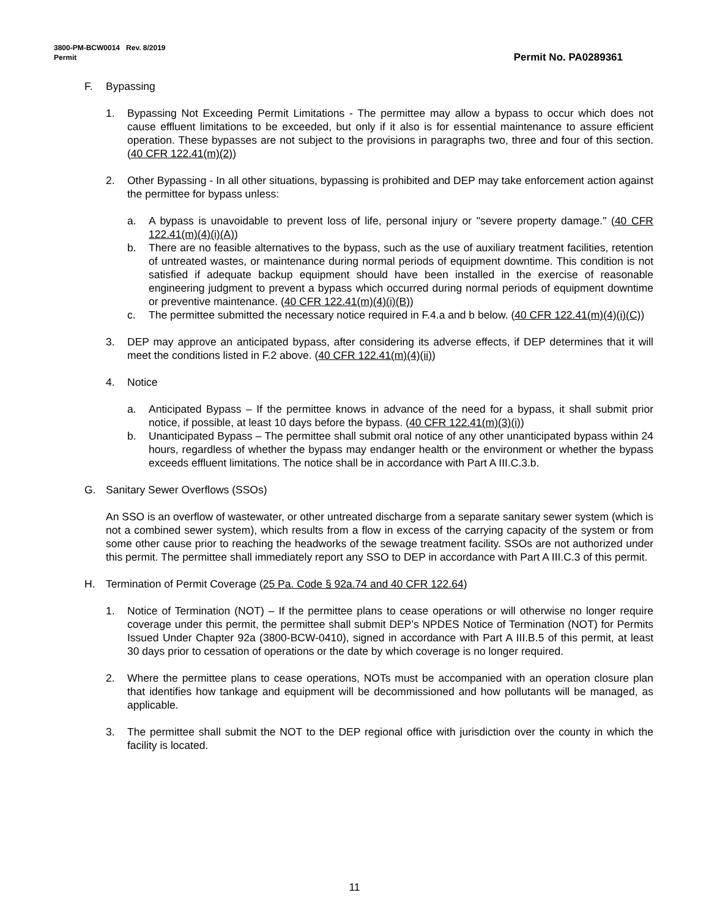3800-PM-BCW0014 Rev. 8/2019
Permit
Permit No. PA0289361
F. Bypassing
1. Bypassing Not Exceeding Permit Limitations - The permittee may allow a bypass to occur which does not cause effluent limitations to be exceeded, but only if it also is for essential maintenance to assure efficient operation. These bypasses are not subject to the provisions in paragraphs two, three and four of this section. (40 CFR 122.41(m)(2))
2. Other Bypassing - In all other situations, bypassing is prohibited and DEP may take enforcement action against the permittee for bypass unless:
a. A bypass is unavoidable to prevent loss of life, personal injury or "severe property damage." (40 CFR 122.41(m)(4)(i)(A))
b. There are no feasible alternatives to the bypass, such as the use of auxiliary treatment facilities, retention of untreated wastes, or maintenance during normal periods of equipment downtime. This condition is not satisfied if adequate backup equipment should have been installed in the exercise of reasonable engineering judgment to prevent a bypass which occurred during normal periods of equipment downtime or preventive maintenance. (40 CFR 122.41(m)(4)(i)(B))
c. The permittee submitted the necessary notice required in F.4.a and b below. (40 CFR 122.41(m)(4)(i)(C))
3. DEP may approve an anticipated bypass, after considering its adverse effects, if DEP determines that it will meet the conditions listed in F.2 above. (40 CFR 122.41(m)(4)(ii))
4. Notice
a. Anticipated Bypass – If the permittee knows in advance of the need for a bypass, it shall submit prior notice, if possible, at least 10 days before the bypass. (40 CFR 122.41(m)(3)(i))
b. Unanticipated Bypass – The permittee shall submit oral notice of any other unanticipated bypass within 24 hours, regardless of whether the bypass may endanger health or the environment or whether the bypass exceeds effluent limitations. The notice shall be in accordance with Part A III.C.3.b.
G. Sanitary Sewer Overflows (SSOs)
An SSO is an overflow of wastewater, or other untreated discharge from a separate sanitary sewer system (which is not a combined sewer system), which results from a flow in excess of the carrying capacity of the system or from some other cause prior to reaching the headworks of the sewage treatment facility. SSOs are not authorized under this permit. The permittee shall immediately report any SSO to DEP in accordance with Part A III.C.3 of this permit.
H. Termination of Permit Coverage (25 Pa. Code § 92a.74 and 40 CFR 122.64)
1. Notice of Termination (NOT) – If the permittee plans to cease operations or will otherwise no longer require coverage under this permit, the permittee shall submit DEP’s NPDES Notice of Termination (NOT) for Permits Issued Under Chapter 92a (3800-BCW-0410), signed in accordance with Part A III.B.5 of this permit, at least 30 days prior to cessation of operations or the date by which coverage is no longer required.
2. Where the permittee plans to cease operations, NOTs must be accompanied with an operation closure plan that identifies how tankage and equipment will be decommissioned and how pollutants will be managed, as applicable.
3. The permittee shall submit the NOT to the DEP regional office with jurisdiction over the county in which the facility is located.
11